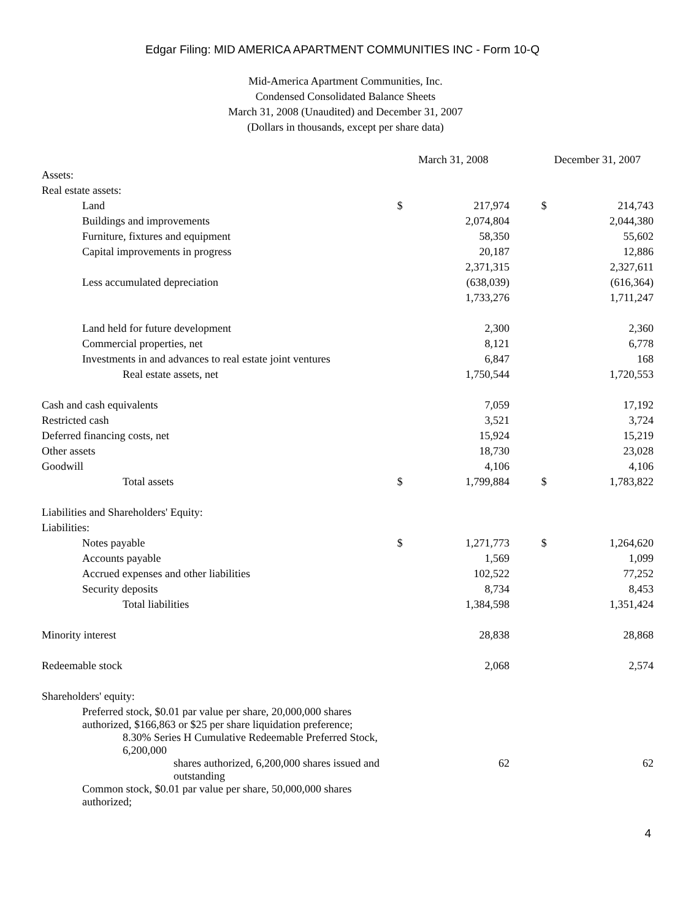Edgar Filing: MID AMERICA APARTMENT COMMUNITIES INC - Form 10-Q
Mid-America Apartment Communities, Inc.
Condensed Consolidated Balance Sheets
March 31, 2008 (Unaudited) and December 31, 2007
(Dollars in thousands, except per share data)
| | March 31, 2008 | | | December 31, 2007 | |
| --- | --- | --- | --- | --- | --- |
| Assets: | | | | | |
| Real estate assets: | | | | | |
| Land | $ | 217,974 | | $ | 214,743 |
| Buildings and improvements | | 2,074,804 | | | 2,044,380 |
| Furniture, fixtures and equipment | | 58,350 | | | 55,602 |
| Capital improvements in progress | | 20,187 | | | 12,886 |
| | | 2,371,315 | | | 2,327,611 |
| Less accumulated depreciation | | (638,039) | | | (616,364) |
| | | 1,733,276 | | | 1,711,247 |
| Land held for future development | | 2,300 | | | 2,360 |
| Commercial properties, net | | 8,121 | | | 6,778 |
| Investments in and advances to real estate joint ventures | | 6,847 | | | 168 |
| Real estate assets, net | | 1,750,544 | | | 1,720,553 |
| Cash and cash equivalents | | 7,059 | | | 17,192 |
| Restricted cash | | 3,521 | | | 3,724 |
| Deferred financing costs, net | | 15,924 | | | 15,219 |
| Other assets | | 18,730 | | | 23,028 |
| Goodwill | | 4,106 | | | 4,106 |
| Total assets | $ | 1,799,884 | | $ | 1,783,822 |
| Liabilities and Shareholders' Equity: | | | | | |
| Liabilities: | | | | | |
| Notes payable | $ | 1,271,773 | | $ | 1,264,620 |
| Accounts payable | | 1,569 | | | 1,099 |
| Accrued expenses and other liabilities | | 102,522 | | | 77,252 |
| Security deposits | | 8,734 | | | 8,453 |
| Total liabilities | | 1,384,598 | | | 1,351,424 |
| Minority interest | | 28,838 | | | 28,868 |
| Redeemable stock | | 2,068 | | | 2,574 |
| Shareholders' equity: | | | | | |
| Preferred stock, $0.01 par value per share, 20,000,000 shares authorized, $166,863 or $25 per share liquidation preference; | | | | | |
| 8.30% Series H Cumulative Redeemable Preferred Stock, 6,200,000 | | | | | |
| shares authorized, 6,200,000 shares issued and outstanding | | 62 | | | 62 |
| Common stock, $0.01 par value per share, 50,000,000 shares authorized; | | | | | |
4